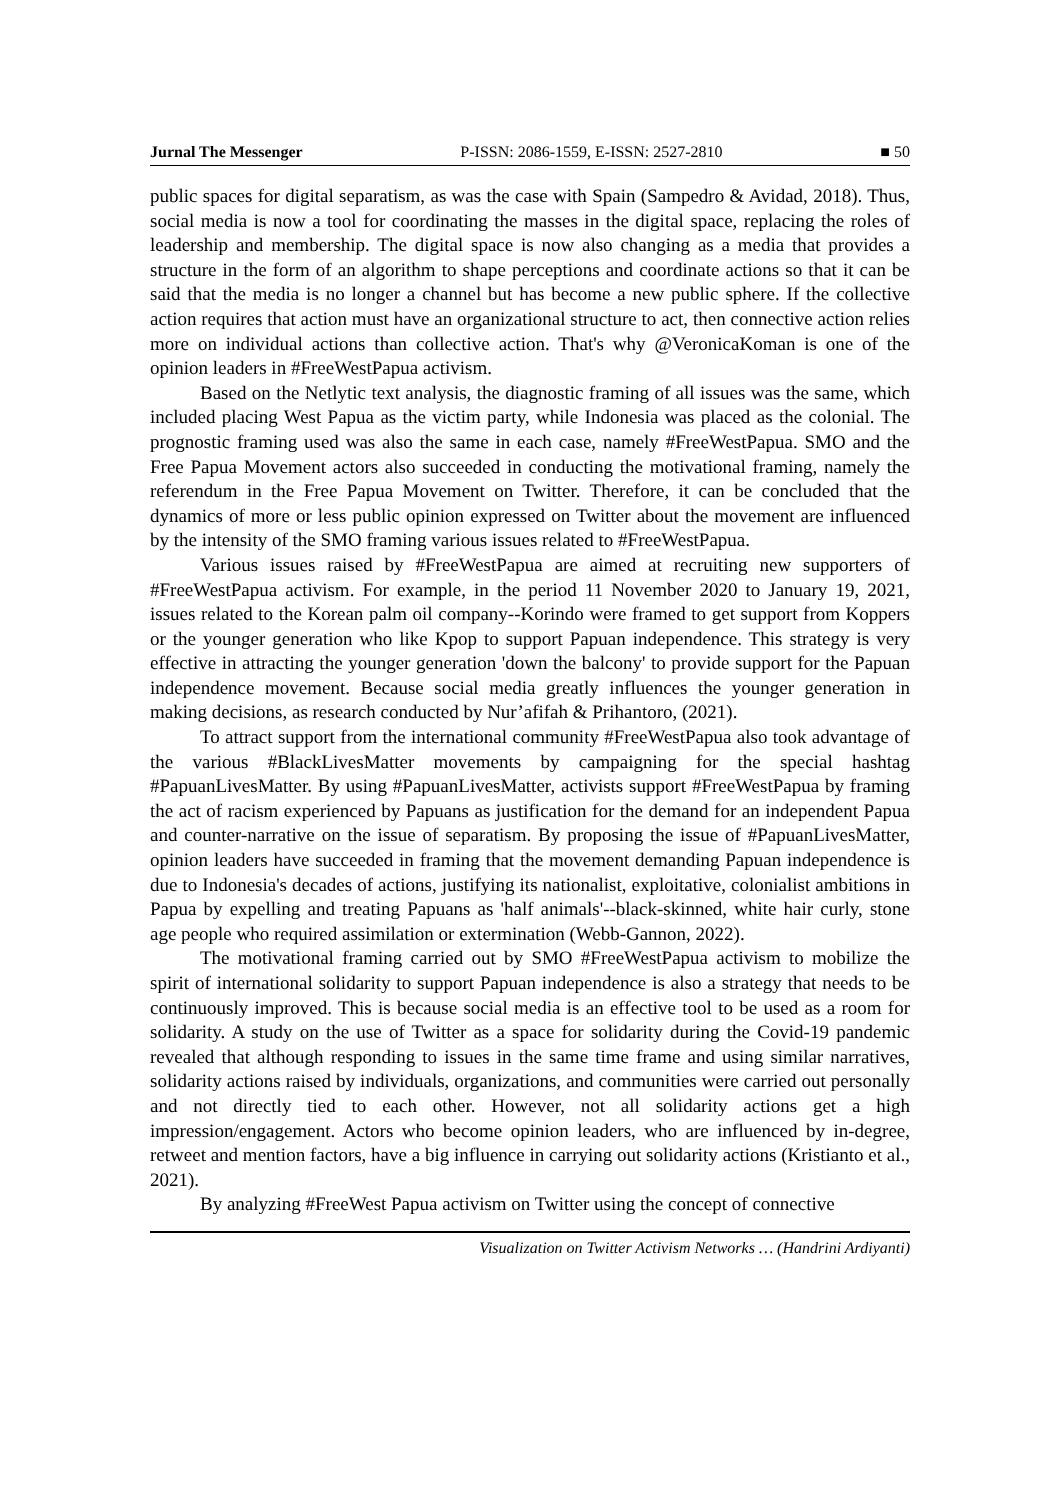Jurnal The Messenger P-ISSN: 2086-1559, E-ISSN: 2527-2810 ■ 50
public spaces for digital separatism, as was the case with Spain (Sampedro & Avidad, 2018). Thus, social media is now a tool for coordinating the masses in the digital space, replacing the roles of leadership and membership. The digital space is now also changing as a media that provides a structure in the form of an algorithm to shape perceptions and coordinate actions so that it can be said that the media is no longer a channel but has become a new public sphere. If the collective action requires that action must have an organizational structure to act, then connective action relies more on individual actions than collective action. That's why @VeronicaKoman is one of the opinion leaders in #FreeWestPapua activism.
Based on the Netlytic text analysis, the diagnostic framing of all issues was the same, which included placing West Papua as the victim party, while Indonesia was placed as the colonial. The prognostic framing used was also the same in each case, namely #FreeWestPapua. SMO and the Free Papua Movement actors also succeeded in conducting the motivational framing, namely the referendum in the Free Papua Movement on Twitter. Therefore, it can be concluded that the dynamics of more or less public opinion expressed on Twitter about the movement are influenced by the intensity of the SMO framing various issues related to #FreeWestPapua.
Various issues raised by #FreeWestPapua are aimed at recruiting new supporters of #FreeWestPapua activism. For example, in the period 11 November 2020 to January 19, 2021, issues related to the Korean palm oil company--Korindo were framed to get support from Koppers or the younger generation who like Kpop to support Papuan independence. This strategy is very effective in attracting the younger generation 'down the balcony' to provide support for the Papuan independence movement. Because social media greatly influences the younger generation in making decisions, as research conducted by Nur’afifah & Prihantoro, (2021).
To attract support from the international community #FreeWestPapua also took advantage of the various #BlackLivesMatter movements by campaigning for the special hashtag #PapuanLivesMatter. By using #PapuanLivesMatter, activists support #FreeWestPapua by framing the act of racism experienced by Papuans as justification for the demand for an independent Papua and counter-narrative on the issue of separatism. By proposing the issue of #PapuanLivesMatter, opinion leaders have succeeded in framing that the movement demanding Papuan independence is due to Indonesia's decades of actions, justifying its nationalist, exploitative, colonialist ambitions in Papua by expelling and treating Papuans as 'half animals'--black-skinned, white hair curly, stone age people who required assimilation or extermination (Webb-Gannon, 2022).
The motivational framing carried out by SMO #FreeWestPapua activism to mobilize the spirit of international solidarity to support Papuan independence is also a strategy that needs to be continuously improved. This is because social media is an effective tool to be used as a room for solidarity. A study on the use of Twitter as a space for solidarity during the Covid-19 pandemic revealed that although responding to issues in the same time frame and using similar narratives, solidarity actions raised by individuals, organizations, and communities were carried out personally and not directly tied to each other. However, not all solidarity actions get a high impression/engagement. Actors who become opinion leaders, who are influenced by in-degree, retweet and mention factors, have a big influence in carrying out solidarity actions (Kristianto et al., 2021).
By analyzing #FreeWest Papua activism on Twitter using the concept of connective
Visualization on Twitter Activism Networks … (Handrini Ardiyanti)